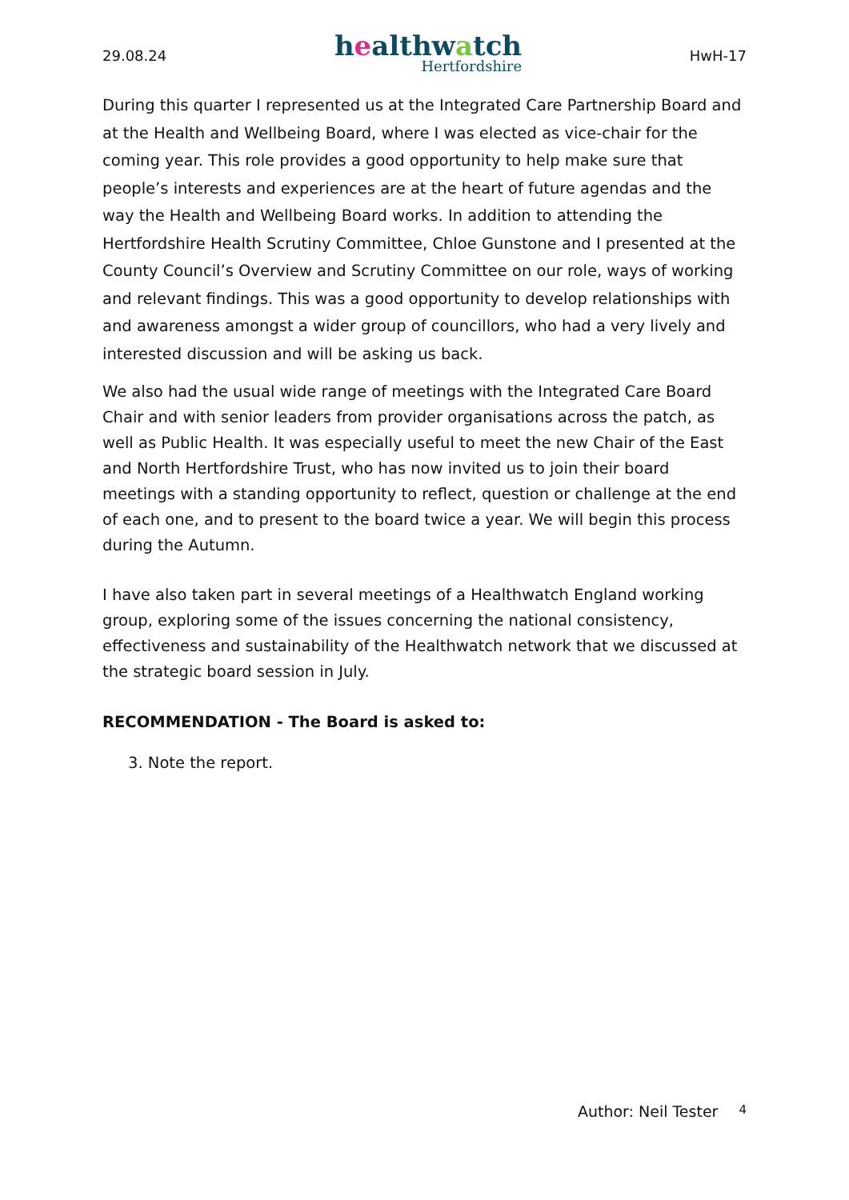29.08.24
healthwatch
Hertfordshire
HwH-17
During this quarter I represented us at the Integrated Care Partnership Board and at the Health and Wellbeing Board, where I was elected as vice-chair for the coming year. This role provides a good opportunity to help make sure that people’s interests and experiences are at the heart of future agendas and the way the Health and Wellbeing Board works. In addition to attending the Hertfordshire Health Scrutiny Committee, Chloe Gunstone and I presented at the County Council’s Overview and Scrutiny Committee on our role, ways of working and relevant findings. This was a good opportunity to develop relationships with and awareness amongst a wider group of councillors, who had a very lively and interested discussion and will be asking us back.
We also had the usual wide range of meetings with the Integrated Care Board Chair and with senior leaders from provider organisations across the patch, as well as Public Health. It was especially useful to meet the new Chair of the East and North Hertfordshire Trust, who has now invited us to join their board meetings with a standing opportunity to reflect, question or challenge at the end of each one, and to present to the board twice a year. We will begin this process during the Autumn.
I have also taken part in several meetings of a Healthwatch England working group, exploring some of the issues concerning the national consistency, effectiveness and sustainability of the Healthwatch network that we discussed at the strategic board session in July.
RECOMMENDATION - The Board is asked to:
3. Note the report.
Author: Neil Tester 4